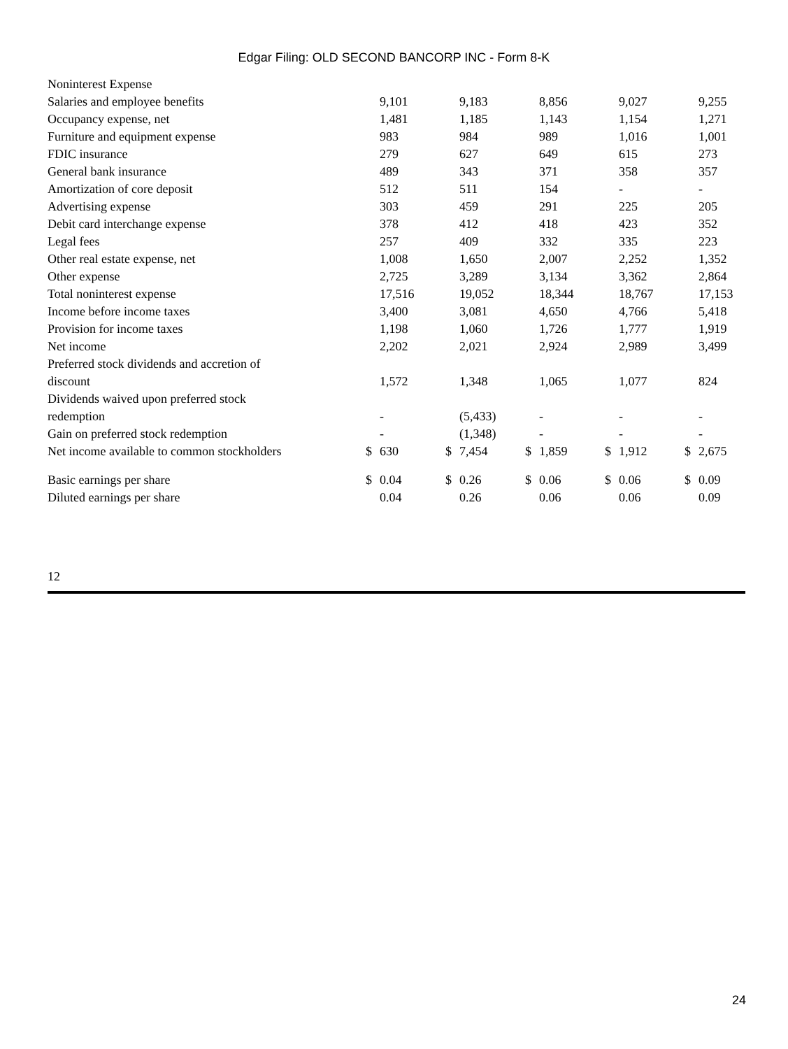Edgar Filing: OLD SECOND BANCORP INC - Form 8-K
| Noninterest Expense | | | | | | | | | | |
| Salaries and employee benefits | | 9,101 | | 9,183 | | 8,856 | | 9,027 | | 9,255 |
| Occupancy expense, net | | 1,481 | | 1,185 | | 1,143 | | 1,154 | | 1,271 |
| Furniture and equipment expense | | 983 | | 984 | | 989 | | 1,016 | | 1,001 |
| FDIC insurance | | 279 | | 627 | | 649 | | 615 | | 273 |
| General bank insurance | | 489 | | 343 | | 371 | | 358 | | 357 |
| Amortization of core deposit | | 512 | | 511 | | 154 | | - | | - |
| Advertising expense | | 303 | | 459 | | 291 | | 225 | | 205 |
| Debit card interchange expense | | 378 | | 412 | | 418 | | 423 | | 352 |
| Legal fees | | 257 | | 409 | | 332 | | 335 | | 223 |
| Other real estate expense, net | | 1,008 | | 1,650 | | 2,007 | | 2,252 | | 1,352 |
| Other expense | | 2,725 | | 3,289 | | 3,134 | | 3,362 | | 2,864 |
| Total noninterest expense | | 17,516 | | 19,052 | | 18,344 | | 18,767 | | 17,153 |
| Income before income taxes | | 3,400 | | 3,081 | | 4,650 | | 4,766 | | 5,418 |
| Provision for income taxes | | 1,198 | | 1,060 | | 1,726 | | 1,777 | | 1,919 |
| Net income | | 2,202 | | 2,021 | | 2,924 | | 2,989 | | 3,499 |
| Preferred stock dividends and accretion of discount | | 1,572 | | 1,348 | | 1,065 | | 1,077 | | 824 |
| Dividends waived upon preferred stock redemption | | - | | (5,433) | | - | | - | | - |
| Gain on preferred stock redemption | | - | | (1,348) | | - | | - | | - |
| Net income available to common stockholders | $ | 630 | $ | 7,454 | $ | 1,859 | $ | 1,912 | $ | 2,675 |
| Basic earnings per share | $ | 0.04 | $ | 0.26 | $ | 0.06 | $ | 0.06 | $ | 0.09 |
| Diluted earnings per share | | 0.04 | | 0.26 | | 0.06 | | 0.06 | | 0.09 |
12
24